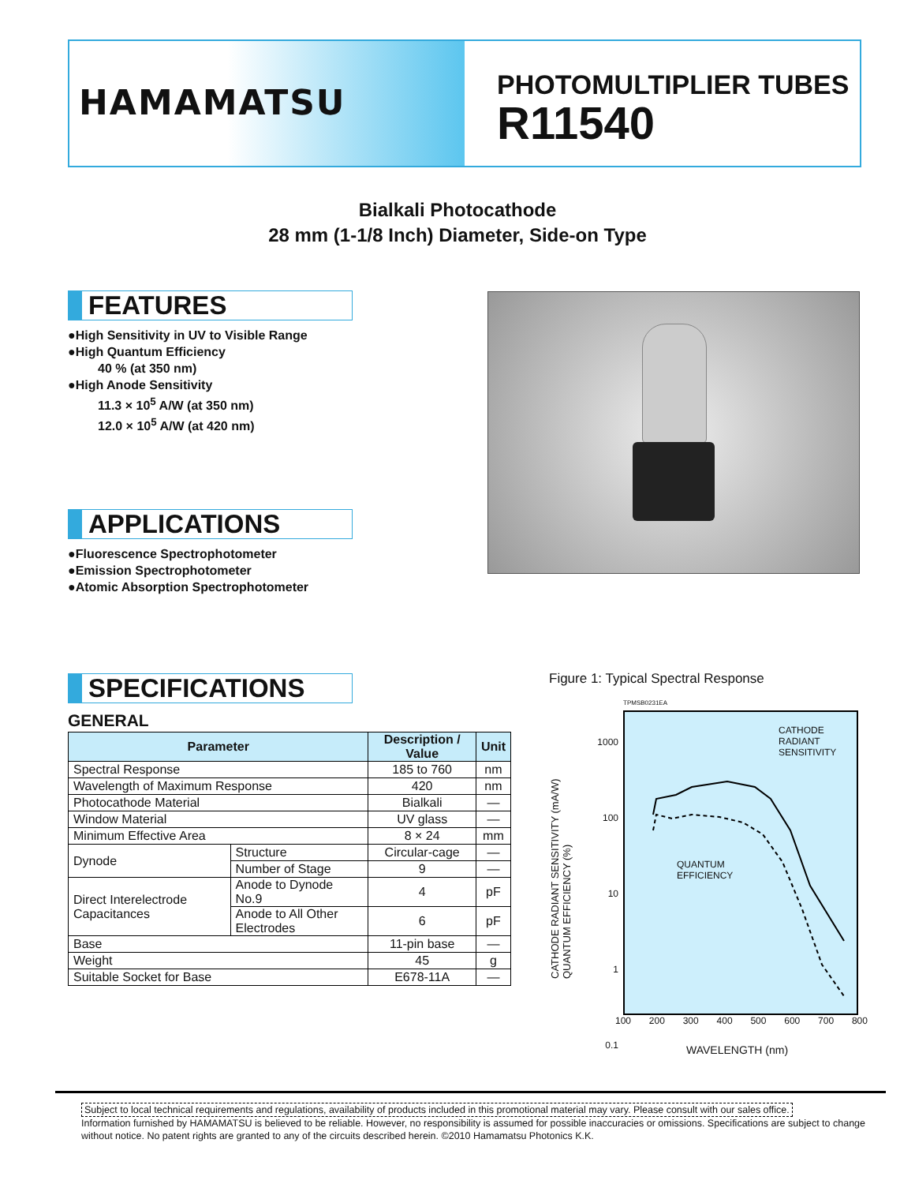HAMAMATSU
PHOTOMULTIPLIER TUBES
R11540
Bialkali Photocathode
28 mm (1-1/8 Inch) Diameter, Side-on Type
FEATURES
●High Sensitivity in UV to Visible Range
●High Quantum Efficiency
40 % (at 350 nm)
●High Anode Sensitivity
11.3 × 10<sup>5</sup> A/W (at 350 nm)
12.0 × 10<sup>5</sup> A/W (at 420 nm)
APPLICATIONS
●Fluorescence Spectrophotometer
●Emission Spectrophotometer
●Atomic Absorption Spectrophotometer
SPECIFICATIONS
GENERAL
| Parameter | | Description / Value | Unit |
| --- | --- | --- | --- |
| Spectral Response | | 185 to 760 | nm |
| Wavelength of Maximum Response | | 420 | nm |
| Photocathode Material | | Bialkali | — |
| Window Material | | UV glass | — |
| Minimum Effective Area | | 8 × 24 | mm |
| Dynode | Structure | Circular-cage | — |
| | Number of Stage | 9 | — |
| Direct Interelectrode Capacitances | Anode to Dynode No.9 | 4 | pF |
| | Anode to All Other Electrodes | 6 | pF |
| Base | | 11-pin base | — |
| Weight | | 45 | g |
| Suitable Socket for Base | | E678-11A | — |
Figure 1: Typical Spectral Response
TPMSB0231EA
CATHODE
RADIANT
SENSITIVITY
QUANTUM
EFFICIENCY
1000
100
10
1
0.1
CATHODE RADIANT SENSITIVITY (mA/W)
QUANTUM EFFICIENCY (%)
100 200 300 400 500 600 700 800
WAVELENGTH (nm)
Subject to local technical requirements and regulations, availability of products included in this promotional material may vary. Please consult with our sales office.
Information furnished by HAMAMATSU is believed to be reliable. However, no responsibility is assumed for possible inaccuracies or omissions. Specifications are subject to change without notice. No patent rights are granted to any of the circuits described herein. ©2010 Hamamatsu Photonics K.K.